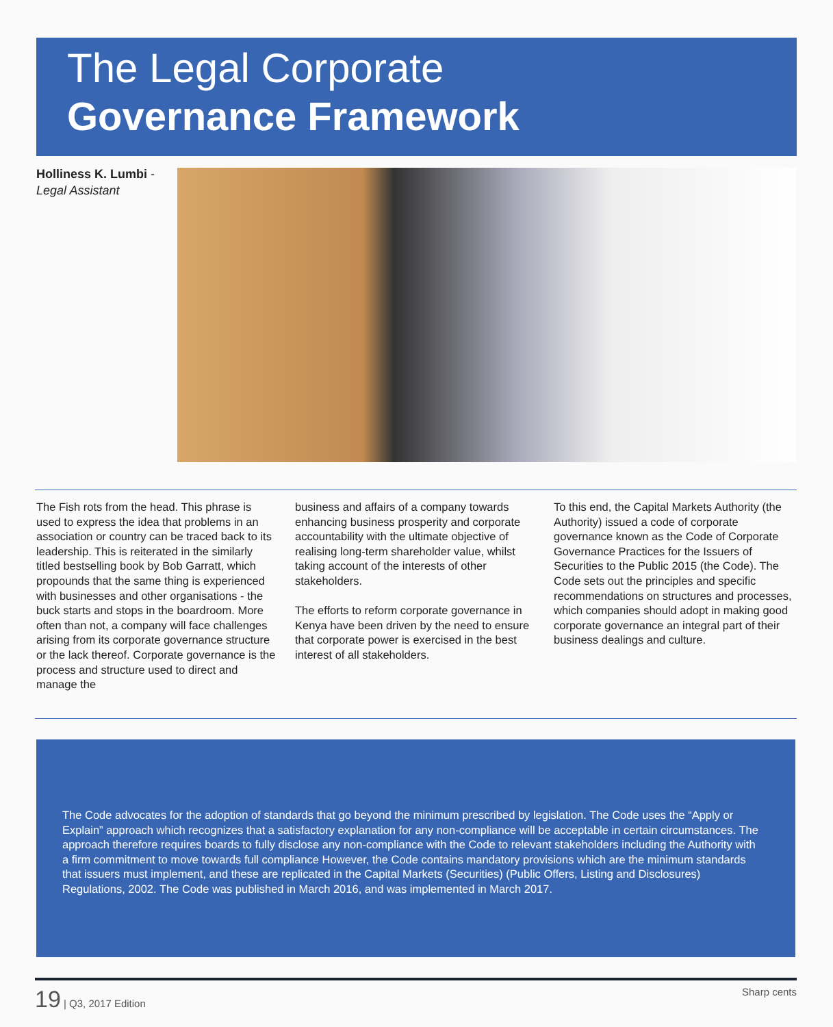The Legal Corporate
Governance Framework
Holliness K. Lumbi -
Legal Assistant
The Fish rots from the head. This phrase is used to express the idea that problems in an association or country can be traced back to its leadership. This is reiterated in the similarly titled bestselling book by Bob Garratt, which propounds that the same thing is experienced with businesses and other organisations - the buck starts and stops in the boardroom. More often than not, a company will face challenges arising from its corporate governance structure or the lack thereof. Corporate governance is the process and structure used to direct and manage the
business and affairs of a company towards enhancing business prosperity and corporate accountability with the ultimate objective of realising long-term shareholder value, whilst taking account of the interests of other stakeholders.
The efforts to reform corporate governance in Kenya have been driven by the need to ensure that corporate power is exercised in the best interest of all stakeholders.
To this end, the Capital Markets Authority (the Authority) issued a code of corporate governance known as the Code of Corporate Governance Practices for the Issuers of Securities to the Public 2015 (the Code). The Code sets out the principles and specific recommendations on structures and processes, which companies should adopt in making good corporate governance an integral part of their business dealings and culture.
The Code advocates for the adoption of standards that go beyond the minimum prescribed by legislation. The Code uses the “Apply or Explain” approach which recognizes that a satisfactory explanation for any non-compliance will be acceptable in certain circumstances. The approach therefore requires boards to fully disclose any non-compliance with the Code to relevant stakeholders including the Authority with a firm commitment to move towards full compliance However, the Code contains mandatory provisions which are the minimum standards that issuers must implement, and these are replicated in the Capital Markets (Securities) (Public Offers, Listing and Disclosures) Regulations, 2002. The Code was published in March 2016, and was implemented in March 2017.
19 | Q3, 2017 Edition Sharp cents